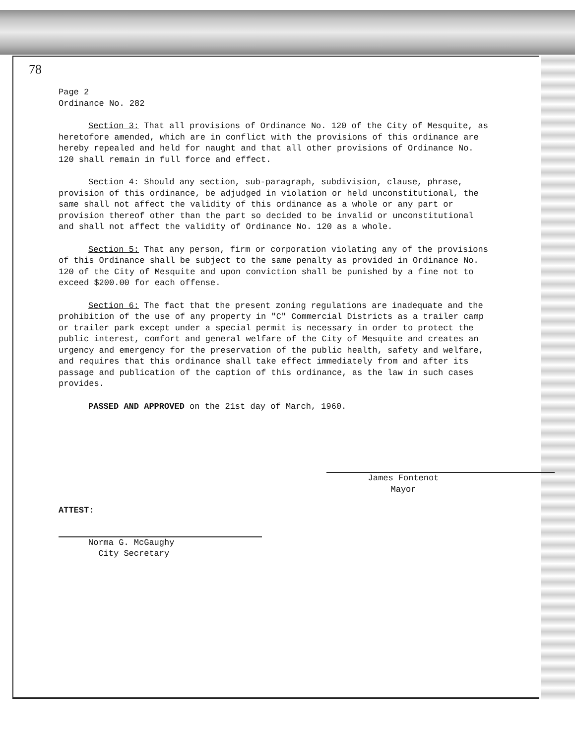78
Page 2
Ordinance No. 282
Section 3: That all provisions of Ordinance No. 120 of the City of Mesquite, as heretofore amended, which are in conflict with the provisions of this ordinance are hereby repealed and held for naught and that all other provisions of Ordinance No. 120 shall remain in full force and effect.
Section 4: Should any section, sub-paragraph, subdivision, clause, phrase, provision of this ordinance, be adjudged in violation or held unconstitutional, the same shall not affect the validity of this ordinance as a whole or any part or provision thereof other than the part so decided to be invalid or unconstitutional and shall not affect the validity of Ordinance No. 120 as a whole.
Section 5: That any person, firm or corporation violating any of the provisions of this Ordinance shall be subject to the same penalty as provided in Ordinance No. 120 of the City of Mesquite and upon conviction shall be punished by a fine not to exceed $200.00 for each offense.
Section 6: The fact that the present zoning regulations are inadequate and the prohibition of the use of any property in "C" Commercial Districts as a trailer camp or trailer park except under a special permit is necessary in order to protect the public interest, comfort and general welfare of the City of Mesquite and creates an urgency and emergency for the preservation of the public health, safety and welfare, and requires that this ordinance shall take effect immediately from and after its passage and publication of the caption of this ordinance, as the law in such cases provides.
PASSED AND APPROVED on the 21st day of March, 1960.
James Fontenot
Mayor
ATTEST:
Norma G. McGaughy
City Secretary